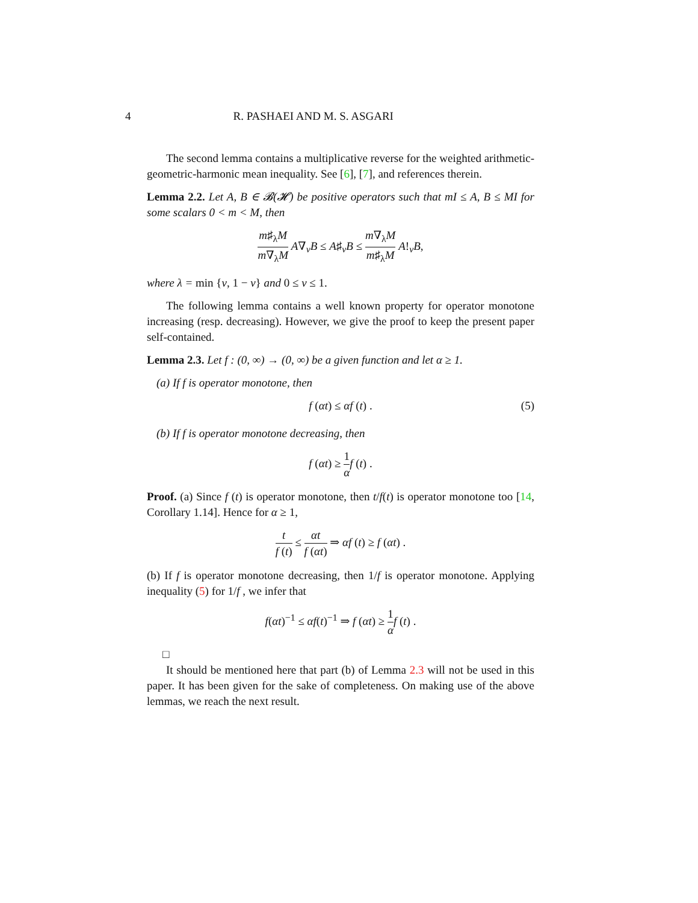4 R. PASHAEI AND M. S. ASGARI
The second lemma contains a multiplicative reverse for the weighted arithmetic-geometric-harmonic mean inequality. See [6], [7], and references therein.
Lemma 2.2. Let A, B ∈ 𝓑(𝓗) be positive operators such that mI ≤ A, B ≤ MI for some scalars 0 < m < M, then
m♯<sub>λ</sub>M m∇<sub>λ</sub>M A∇<sub>v</sub>B ≤ A♯<sub>v</sub>B ≤ m∇<sub>λ</sub>M m♯<sub>λ</sub>M A!<sub>v</sub>B,
where λ = min {v, 1 − v} and 0 ≤ v ≤ 1.
The following lemma contains a well known property for operator monotone increasing (resp. decreasing). However, we give the proof to keep the present paper self-contained.
Lemma 2.3. Let f : (0, ∞) → (0, ∞) be a given function and let α ≥ 1.
(a) If f is operator monotone, then
f (αt) ≤ αf (t) . (5)
(b) If f is operator monotone decreasing, then
f (αt) ≥ 1 α f (t) .
Proof. (a) Since f (t) is operator monotone, then t/f(t) is operator monotone too [14, Corollary 1.14]. Hence for α ≥ 1,
t f (t) ≤ αt f (αt) ⇒ αf (t) ≥ f (αt) .
(b) If f is operator monotone decreasing, then 1/f is operator monotone. Applying inequality (5) for 1/f , we infer that
f(αt)<sup>−1</sup> ≤ αf(t)<sup>−1</sup> ⇒ f (αt) ≥ 1 α f (t) .
□
It should be mentioned here that part (b) of Lemma 2.3 will not be used in this paper. It has been given for the sake of completeness. On making use of the above lemmas, we reach the next result.